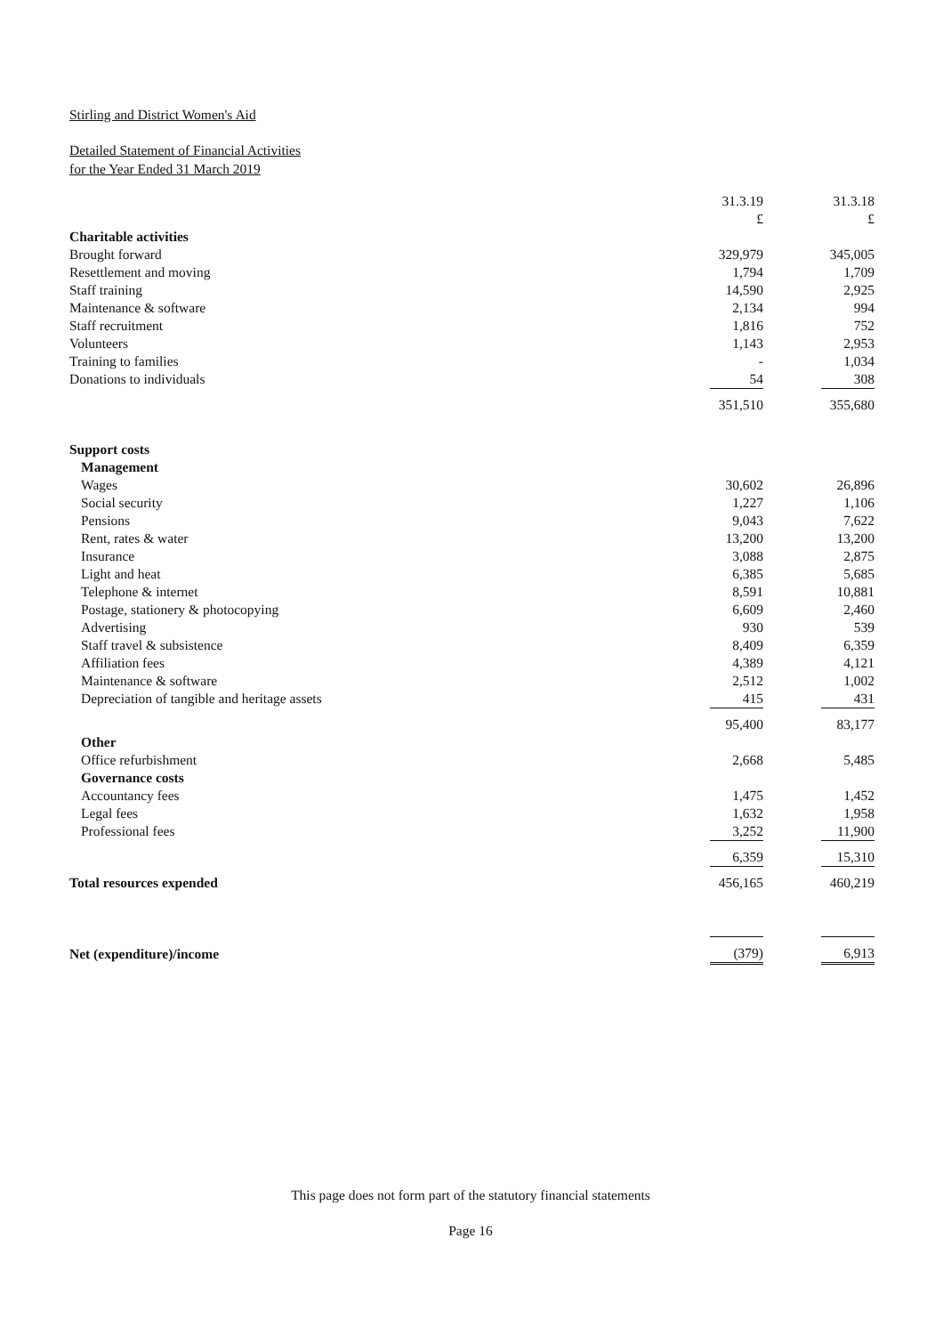Stirling and District Women's Aid
Detailed Statement of Financial Activities
for the Year Ended 31 March 2019
| | 31.3.19 | 31.3.18 |
| | £ | £ |
| Charitable activities | | |
| Brought forward | 329,979 | 345,005 |
| Resettlement and moving | 1,794 | 1,709 |
| Staff training | 14,590 | 2,925 |
| Maintenance & software | 2,134 | 994 |
| Staff recruitment | 1,816 | 752 |
| Volunteers | 1,143 | 2,953 |
| Training to families | - | 1,034 |
| Donations to individuals | 54 | 308 |
| | 351,510 | 355,680 |
| Support costs | | |
| Management | | |
| Wages | 30,602 | 26,896 |
| Social security | 1,227 | 1,106 |
| Pensions | 9,043 | 7,622 |
| Rent, rates & water | 13,200 | 13,200 |
| Insurance | 3,088 | 2,875 |
| Light and heat | 6,385 | 5,685 |
| Telephone & internet | 8,591 | 10,881 |
| Postage, stationery & photocopying | 6,609 | 2,460 |
| Advertising | 930 | 539 |
| Staff travel & subsistence | 8,409 | 6,359 |
| Affiliation fees | 4,389 | 4,121 |
| Maintenance & software | 2,512 | 1,002 |
| Depreciation of tangible and heritage assets | 415 | 431 |
| | 95,400 | 83,177 |
| Other | | |
| Office refurbishment | 2,668 | 5,485 |
| Governance costs | | |
| Accountancy fees | 1,475 | 1,452 |
| Legal fees | 1,632 | 1,958 |
| Professional fees | 3,252 | 11,900 |
| | 6,359 | 15,310 |
| Total resources expended | 456,165 | 460,219 |
| Net (expenditure)/income | (379) | 6,913 |
This page does not form part of the statutory financial statements
Page 16